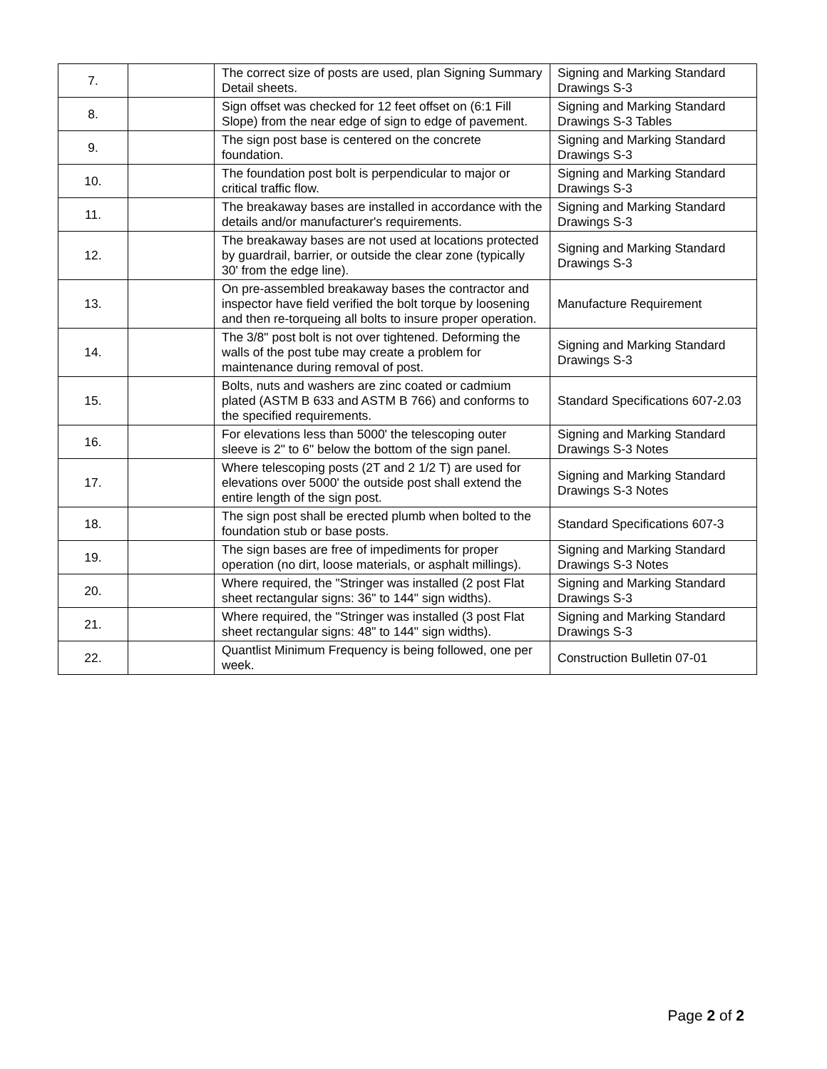| 7. | | The correct size of posts are used, plan Signing Summary Detail sheets. | Signing and Marking Standard Drawings S-3 |
| 8. | | Sign offset was checked for 12 feet offset on (6:1 Fill Slope) from the near edge of sign to edge of pavement. | Signing and Marking Standard Drawings S-3 Tables |
| 9. | | The sign post base is centered on the concrete foundation. | Signing and Marking Standard Drawings S-3 |
| 10. | | The foundation post bolt is perpendicular to major or critical traffic flow. | Signing and Marking Standard Drawings S-3 |
| 11. | | The breakaway bases are installed in accordance with the details and/or manufacturer's requirements. | Signing and Marking Standard Drawings S-3 |
| 12. | | The breakaway bases are not used at locations protected by guardrail, barrier, or outside the clear zone (typically 30' from the edge line). | Signing and Marking Standard Drawings S-3 |
| 13. | | On pre-assembled breakaway bases the contractor and inspector have field verified the bolt torque by loosening and then re-torqueing all bolts to insure proper operation. | Manufacture Requirement |
| 14. | | The 3/8" post bolt is not over tightened. Deforming the walls of the post tube may create a problem for maintenance during removal of post. | Signing and Marking Standard Drawings S-3 |
| 15. | | Bolts, nuts and washers are zinc coated or cadmium plated (ASTM B 633 and ASTM B 766) and conforms to the specified requirements. | Standard Specifications 607-2.03 |
| 16. | | For elevations less than 5000' the telescoping outer sleeve is 2" to 6" below the bottom of the sign panel. | Signing and Marking Standard Drawings S-3 Notes |
| 17. | | Where telescoping posts (2T and 2 1/2 T) are used for elevations over 5000' the outside post shall extend the entire length of the sign post. | Signing and Marking Standard Drawings S-3 Notes |
| 18. | | The sign post shall be erected plumb when bolted to the foundation stub or base posts. | Standard Specifications 607-3 |
| 19. | | The sign bases are free of impediments for proper operation (no dirt, loose materials, or asphalt millings). | Signing and Marking Standard Drawings S-3 Notes |
| 20. | | Where required, the "Stringer was installed (2 post Flat sheet rectangular signs: 36" to 144" sign widths). | Signing and Marking Standard Drawings S-3 |
| 21. | | Where required, the "Stringer was installed (3 post Flat sheet rectangular signs: 48" to 144" sign widths). | Signing and Marking Standard Drawings S-3 |
| 22. | | Quantlist Minimum Frequency is being followed, one per week. | Construction Bulletin 07-01 |
Page 2 of 2